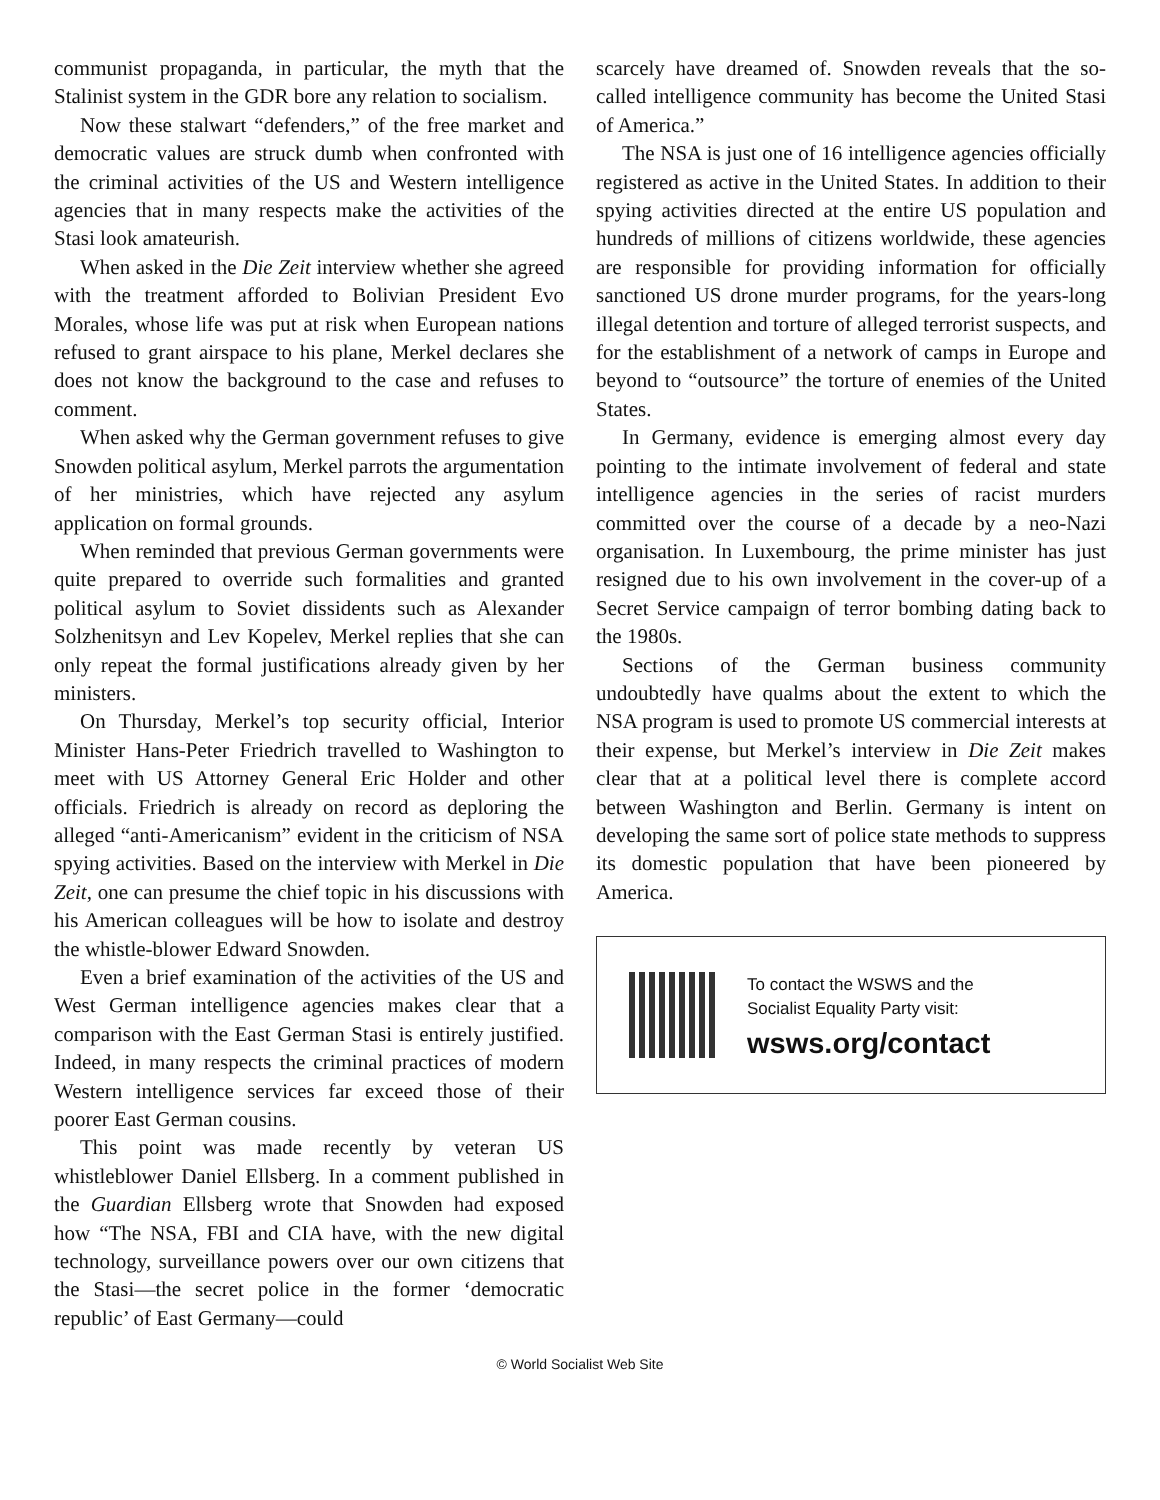communist propaganda, in particular, the myth that the Stalinist system in the GDR bore any relation to socialism.
Now these stalwart “defenders,” of the free market and democratic values are struck dumb when confronted with the criminal activities of the US and Western intelligence agencies that in many respects make the activities of the Stasi look amateurish.
When asked in the Die Zeit interview whether she agreed with the treatment afforded to Bolivian President Evo Morales, whose life was put at risk when European nations refused to grant airspace to his plane, Merkel declares she does not know the background to the case and refuses to comment.
When asked why the German government refuses to give Snowden political asylum, Merkel parrots the argumentation of her ministries, which have rejected any asylum application on formal grounds.
When reminded that previous German governments were quite prepared to override such formalities and granted political asylum to Soviet dissidents such as Alexander Solzhenitsyn and Lev Kopelev, Merkel replies that she can only repeat the formal justifications already given by her ministers.
On Thursday, Merkel’s top security official, Interior Minister Hans-Peter Friedrich travelled to Washington to meet with US Attorney General Eric Holder and other officials. Friedrich is already on record as deploring the alleged “anti-Americanism” evident in the criticism of NSA spying activities. Based on the interview with Merkel in Die Zeit, one can presume the chief topic in his discussions with his American colleagues will be how to isolate and destroy the whistle-blower Edward Snowden.
Even a brief examination of the activities of the US and West German intelligence agencies makes clear that a comparison with the East German Stasi is entirely justified. Indeed, in many respects the criminal practices of modern Western intelligence services far exceed those of their poorer East German cousins.
This point was made recently by veteran US whistleblower Daniel Ellsberg. In a comment published in the Guardian Ellsberg wrote that Snowden had exposed how “The NSA, FBI and CIA have, with the new digital technology, surveillance powers over our own citizens that the Stasi—the secret police in the former ‘democratic republic’ of East Germany—could
scarcely have dreamed of. Snowden reveals that the so-called intelligence community has become the United Stasi of America.”
The NSA is just one of 16 intelligence agencies officially registered as active in the United States. In addition to their spying activities directed at the entire US population and hundreds of millions of citizens worldwide, these agencies are responsible for providing information for officially sanctioned US drone murder programs, for the years-long illegal detention and torture of alleged terrorist suspects, and for the establishment of a network of camps in Europe and beyond to “outsource” the torture of enemies of the United States.
In Germany, evidence is emerging almost every day pointing to the intimate involvement of federal and state intelligence agencies in the series of racist murders committed over the course of a decade by a neo-Nazi organisation. In Luxembourg, the prime minister has just resigned due to his own involvement in the cover-up of a Secret Service campaign of terror bombing dating back to the 1980s.
Sections of the German business community undoubtedly have qualms about the extent to which the NSA program is used to promote US commercial interests at their expense, but Merkel’s interview in Die Zeit makes clear that at a political level there is complete accord between Washington and Berlin. Germany is intent on developing the same sort of police state methods to suppress its domestic population that have been pioneered by America.
To contact the WSWS and the
Socialist Equality Party visit:
wsws.org/contact
© World Socialist Web Site